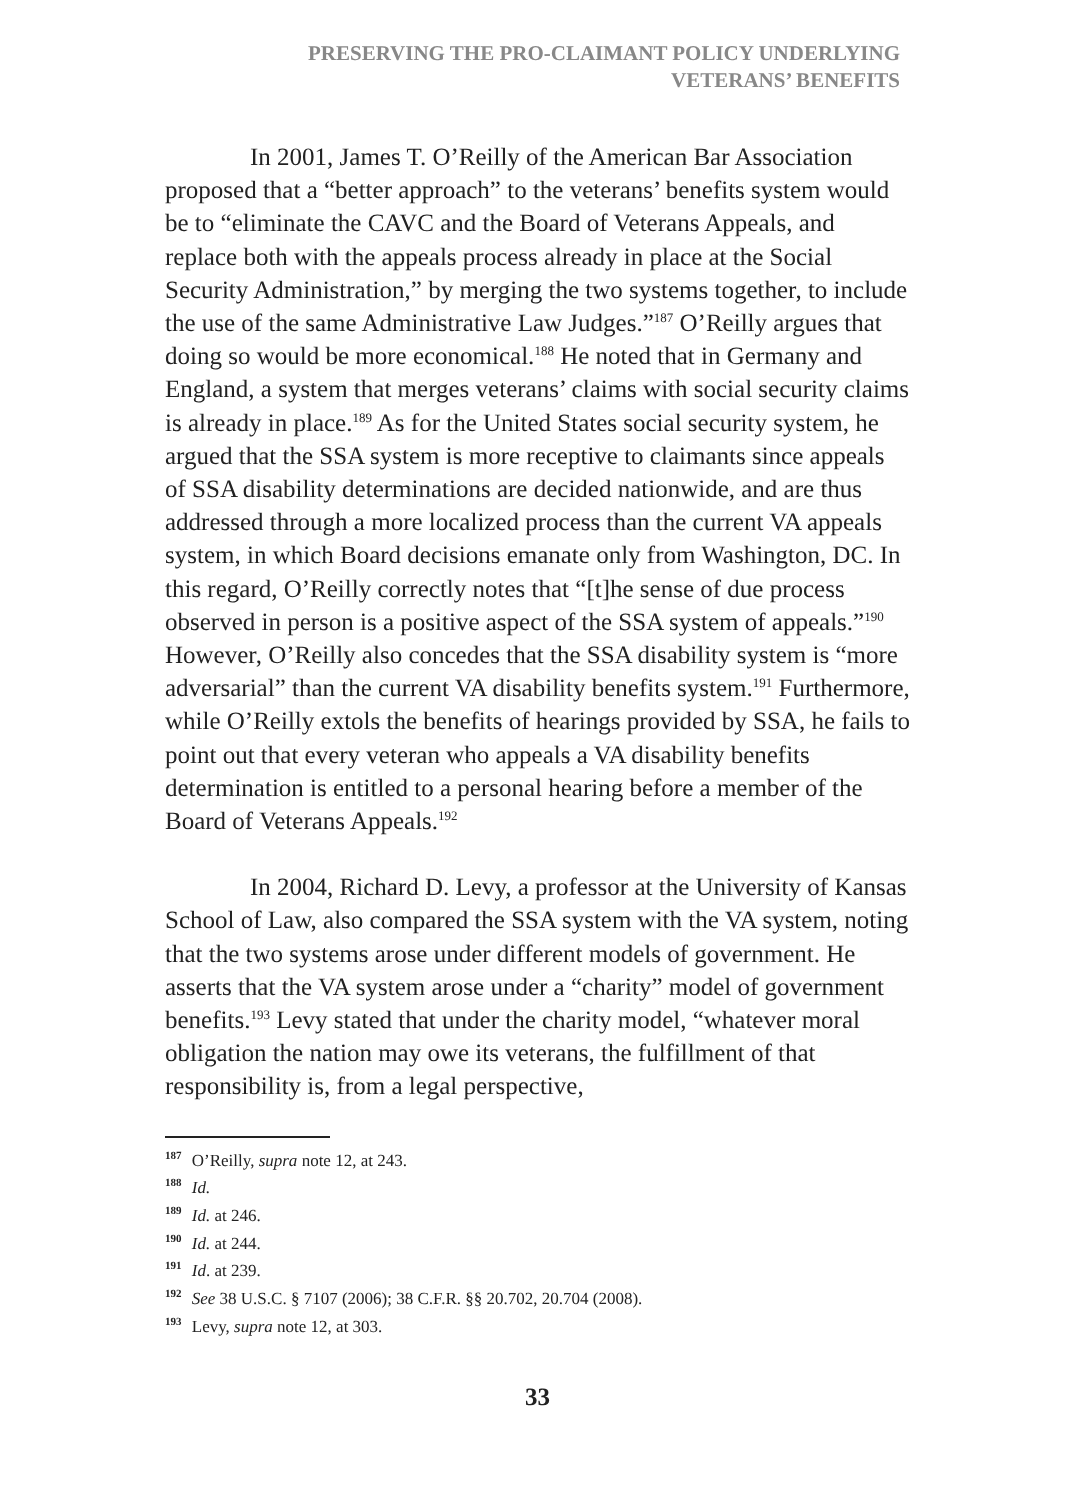PRESERVING THE PRO-CLAIMANT POLICY UNDERLYING
VETERANS’ BENEFITS
In 2001, James T. O’Reilly of the American Bar Association proposed that a “better approach” to the veterans’ benefits system would be to “eliminate the CAVC and the Board of Veterans Appeals, and replace both with the appeals process already in place at the Social Security Administration,” by merging the two systems together, to include the use of the same Administrative Law Judges.”<sup>187</sup> O’Reilly argues that doing so would be more economical.<sup>188</sup> He noted that in Germany and England, a system that merges veterans’ claims with social security claims is already in place.<sup>189</sup> As for the United States social security system, he argued that the SSA system is more receptive to claimants since appeals of SSA disability determinations are decided nationwide, and are thus addressed through a more localized process than the current VA appeals system, in which Board decisions emanate only from Washington, DC. In this regard, O’Reilly correctly notes that “[t]he sense of due process observed in person is a positive aspect of the SSA system of appeals.”<sup>190</sup> However, O’Reilly also concedes that the SSA disability system is “more adversarial” than the current VA disability benefits system.<sup>191</sup> Furthermore, while O’Reilly extols the benefits of hearings provided by SSA, he fails to point out that every veteran who appeals a VA disability benefits determination is entitled to a personal hearing before a member of the Board of Veterans Appeals.<sup>192</sup>
In 2004, Richard D. Levy, a professor at the University of Kansas School of Law, also compared the SSA system with the VA system, noting that the two systems arose under different models of government. He asserts that the VA system arose under a “charity” model of government benefits.<sup>193</sup> Levy stated that under the charity model, “whatever moral obligation the nation may owe its veterans, the fulfillment of that responsibility is, from a legal perspective,
187 O’Reilly, supra note 12, at 243.
188 Id.
189 Id. at 246.
190 Id. at 244.
191 Id. at 239.
192 See 38 U.S.C. § 7107 (2006); 38 C.F.R. §§ 20.702, 20.704 (2008).
193 Levy, supra note 12, at 303.
33